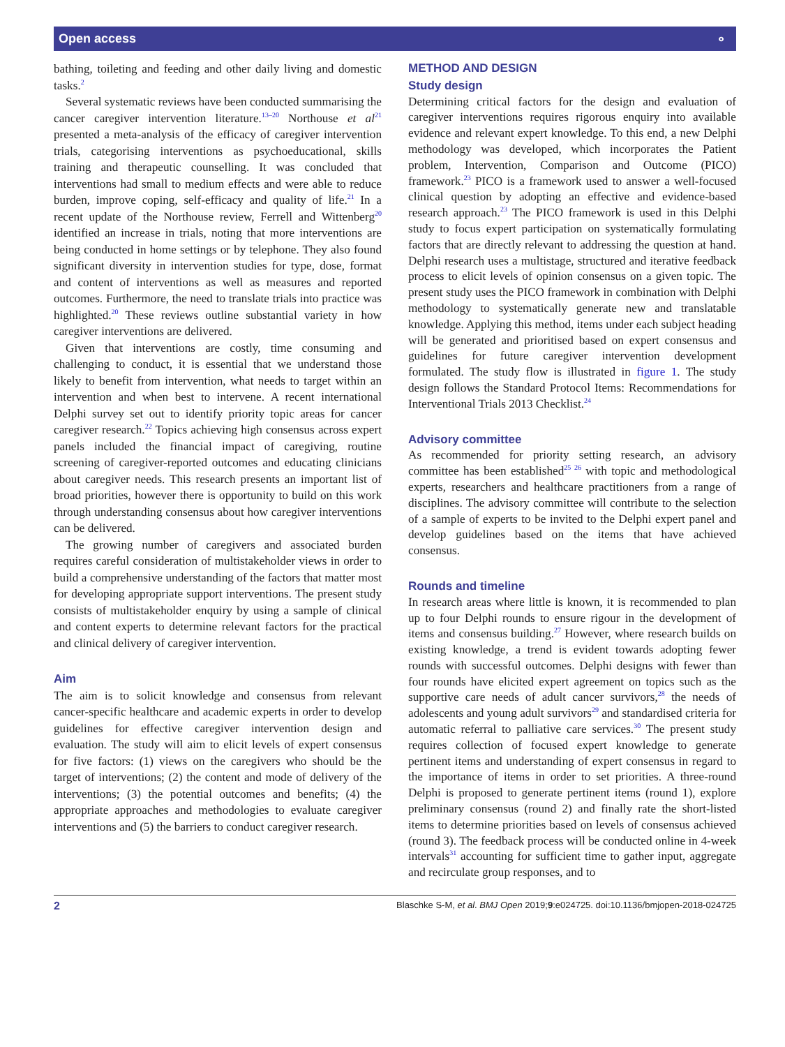Open access ⚬
bathing, toileting and feeding and other daily living and domestic tasks.<sup>2</sup>
Several systematic reviews have been conducted summarising the cancer caregiver intervention literature.<sup>13–20</sup> Northouse et al<sup>21</sup> presented a meta-analysis of the efficacy of caregiver intervention trials, categorising interventions as psychoeducational, skills training and therapeutic counselling. It was concluded that interventions had small to medium effects and were able to reduce burden, improve coping, self-efficacy and quality of life.<sup>21</sup> In a recent update of the Northouse review, Ferrell and Wittenberg<sup>20</sup> identified an increase in trials, noting that more interventions are being conducted in home settings or by telephone. They also found significant diversity in intervention studies for type, dose, format and content of interventions as well as measures and reported outcomes. Furthermore, the need to translate trials into practice was highlighted.<sup>20</sup> These reviews outline substantial variety in how caregiver interventions are delivered.
Given that interventions are costly, time consuming and challenging to conduct, it is essential that we understand those likely to benefit from intervention, what needs to target within an intervention and when best to intervene. A recent international Delphi survey set out to identify priority topic areas for cancer caregiver research.<sup>22</sup> Topics achieving high consensus across expert panels included the financial impact of caregiving, routine screening of caregiver-reported outcomes and educating clinicians about caregiver needs. This research presents an important list of broad priorities, however there is opportunity to build on this work through understanding consensus about how caregiver interventions can be delivered.
The growing number of caregivers and associated burden requires careful consideration of multistakeholder views in order to build a comprehensive understanding of the factors that matter most for developing appropriate support interventions. The present study consists of multistakeholder enquiry by using a sample of clinical and content experts to determine relevant factors for the practical and clinical delivery of caregiver intervention.
Aim
The aim is to solicit knowledge and consensus from relevant cancer-specific healthcare and academic experts in order to develop guidelines for effective caregiver intervention design and evaluation. The study will aim to elicit levels of expert consensus for five factors: (1) views on the caregivers who should be the target of interventions; (2) the content and mode of delivery of the interventions; (3) the potential outcomes and benefits; (4) the appropriate approaches and methodologies to evaluate caregiver interventions and (5) the barriers to conduct caregiver research.
METHOD AND DESIGN
Study design
Determining critical factors for the design and evaluation of caregiver interventions requires rigorous enquiry into available evidence and relevant expert knowledge. To this end, a new Delphi methodology was developed, which incorporates the Patient problem, Intervention, Comparison and Outcome (PICO) framework.<sup>23</sup> PICO is a framework used to answer a well-focused clinical question by adopting an effective and evidence-based research approach.<sup>23</sup> The PICO framework is used in this Delphi study to focus expert participation on systematically formulating factors that are directly relevant to addressing the question at hand. Delphi research uses a multistage, structured and iterative feedback process to elicit levels of opinion consensus on a given topic. The present study uses the PICO framework in combination with Delphi methodology to systematically generate new and translatable knowledge. Applying this method, items under each subject heading will be generated and prioritised based on expert consensus and guidelines for future caregiver intervention development formulated. The study flow is illustrated in figure 1. The study design follows the Standard Protocol Items: Recommendations for Interventional Trials 2013 Checklist.<sup>24</sup>
Advisory committee
As recommended for priority setting research, an advisory committee has been established<sup>25 26</sup> with topic and methodological experts, researchers and healthcare practitioners from a range of disciplines. The advisory committee will contribute to the selection of a sample of experts to be invited to the Delphi expert panel and develop guidelines based on the items that have achieved consensus.
Rounds and timeline
In research areas where little is known, it is recommended to plan up to four Delphi rounds to ensure rigour in the development of items and consensus building.<sup>27</sup> However, where research builds on existing knowledge, a trend is evident towards adopting fewer rounds with successful outcomes. Delphi designs with fewer than four rounds have elicited expert agreement on topics such as the supportive care needs of adult cancer survivors,<sup>28</sup> the needs of adolescents and young adult survivors<sup>29</sup> and standardised criteria for automatic referral to palliative care services.<sup>30</sup> The present study requires collection of focused expert knowledge to generate pertinent items and understanding of expert consensus in regard to the importance of items in order to set priorities. A three-round Delphi is proposed to generate pertinent items (round 1), explore preliminary consensus (round 2) and finally rate the short-listed items to determine priorities based on levels of consensus achieved (round 3). The feedback process will be conducted online in 4-week intervals<sup>31</sup> accounting for sufficient time to gather input, aggregate and recirculate group responses, and to
2 Blaschke S-M, et al. BMJ Open 2019;9:e024725. doi:10.1136/bmjopen-2018-024725